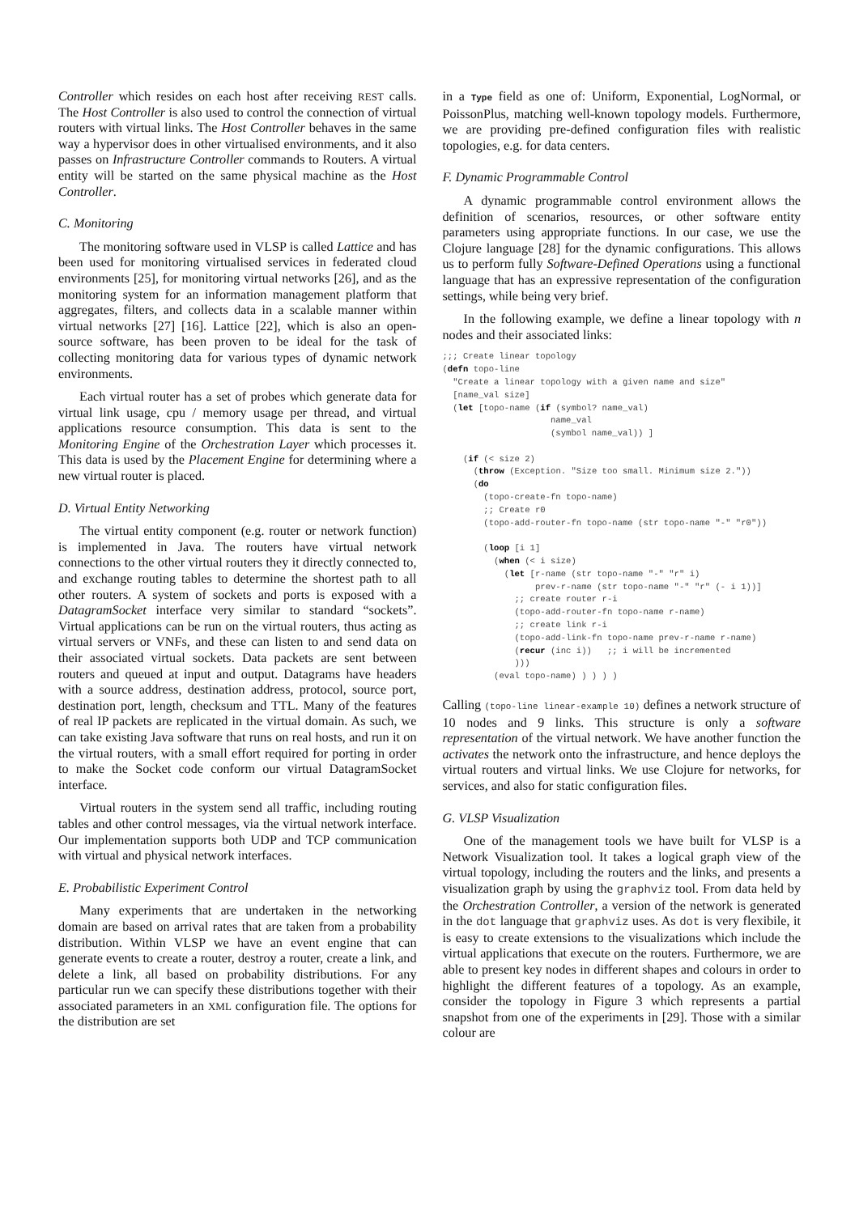Controller which resides on each host after receiving REST calls. The Host Controller is also used to control the connection of virtual routers with virtual links. The Host Controller behaves in the same way a hypervisor does in other virtualised environments, and it also passes on Infrastructure Controller commands to Routers. A virtual entity will be started on the same physical machine as the Host Controller.
C. Monitoring
The monitoring software used in VLSP is called Lattice and has been used for monitoring virtualised services in federated cloud environments [25], for monitoring virtual networks [26], and as the monitoring system for an information management platform that aggregates, filters, and collects data in a scalable manner within virtual networks [27] [16]. Lattice [22], which is also an open-source software, has been proven to be ideal for the task of collecting monitoring data for various types of dynamic network environments.
Each virtual router has a set of probes which generate data for virtual link usage, cpu / memory usage per thread, and virtual applications resource consumption. This data is sent to the Monitoring Engine of the Orchestration Layer which processes it. This data is used by the Placement Engine for determining where a new virtual router is placed.
D. Virtual Entity Networking
The virtual entity component (e.g. router or network function) is implemented in Java. The routers have virtual network connections to the other virtual routers they it directly connected to, and exchange routing tables to determine the shortest path to all other routers. A system of sockets and ports is exposed with a DatagramSocket interface very similar to standard “sockets”. Virtual applications can be run on the virtual routers, thus acting as virtual servers or VNFs, and these can listen to and send data on their associated virtual sockets. Data packets are sent between routers and queued at input and output. Datagrams have headers with a source address, destination address, protocol, source port, destination port, length, checksum and TTL. Many of the features of real IP packets are replicated in the virtual domain. As such, we can take existing Java software that runs on real hosts, and run it on the virtual routers, with a small effort required for porting in order to make the Socket code conform our virtual DatagramSocket interface.
Virtual routers in the system send all traffic, including routing tables and other control messages, via the virtual network interface. Our implementation supports both UDP and TCP communication with virtual and physical network interfaces.
E. Probabilistic Experiment Control
Many experiments that are undertaken in the networking domain are based on arrival rates that are taken from a probability distribution. Within VLSP we have an event engine that can generate events to create a router, destroy a router, create a link, and delete a link, all based on probability distributions. For any particular run we can specify these distributions together with their associated parameters in an XML configuration file. The options for the distribution are set
in a Type field as one of: Uniform, Exponential, LogNormal, or PoissonPlus, matching well-known topology models. Furthermore, we are providing pre-defined configuration files with realistic topologies, e.g. for data centers.
F. Dynamic Programmable Control
A dynamic programmable control environment allows the definition of scenarios, resources, or other software entity parameters using appropriate functions. In our case, we use the Clojure language [28] for the dynamic configurations. This allows us to perform fully Software-Defined Operations using a functional language that has an expressive representation of the configuration settings, while being very brief.
In the following example, we define a linear topology with n nodes and their associated links:
;;; Create linear topology
(defn topo-line
  "Create a linear topology with a given name and size"
  [name_val size]
  (let [topo-name (if (symbol? name_val)
                     name_val
                     (symbol name_val)) ]

    (if (< size 2)
      (throw (Exception. "Size too small. Minimum size 2."))
      (do
        (topo-create-fn topo-name)
        ;; Create r0
        (topo-add-router-fn topo-name (str topo-name "-" "r0"))

        (loop [i 1]
          (when (< i size)
            (let [r-name (str topo-name "-" "r" i)
                  prev-r-name (str topo-name "-" "r" (- i 1))]
              ;; create router r-i
              (topo-add-router-fn topo-name r-name)
              ;; create link r-i
              (topo-add-link-fn topo-name prev-r-name r-name)
              (recur (inc i))   ;; i will be incremented
              )))
          (eval topo-name) ) ) ) )
Calling (topo-line linear-example 10) defines a network structure of 10 nodes and 9 links. This structure is only a software representation of the virtual network. We have another function the activates the network onto the infrastructure, and hence deploys the virtual routers and virtual links. We use Clojure for networks, for services, and also for static configuration files.
G. VLSP Visualization
One of the management tools we have built for VLSP is a Network Visualization tool. It takes a logical graph view of the virtual topology, including the routers and the links, and presents a visualization graph by using the graphviz tool. From data held by the Orchestration Controller, a version of the network is generated in the dot language that graphviz uses. As dot is very flexibile, it is easy to create extensions to the visualizations which include the virtual applications that execute on the routers. Furthermore, we are able to present key nodes in different shapes and colours in order to highlight the different features of a topology. As an example, consider the topology in Figure 3 which represents a partial snapshot from one of the experiments in [29]. Those with a similar colour are